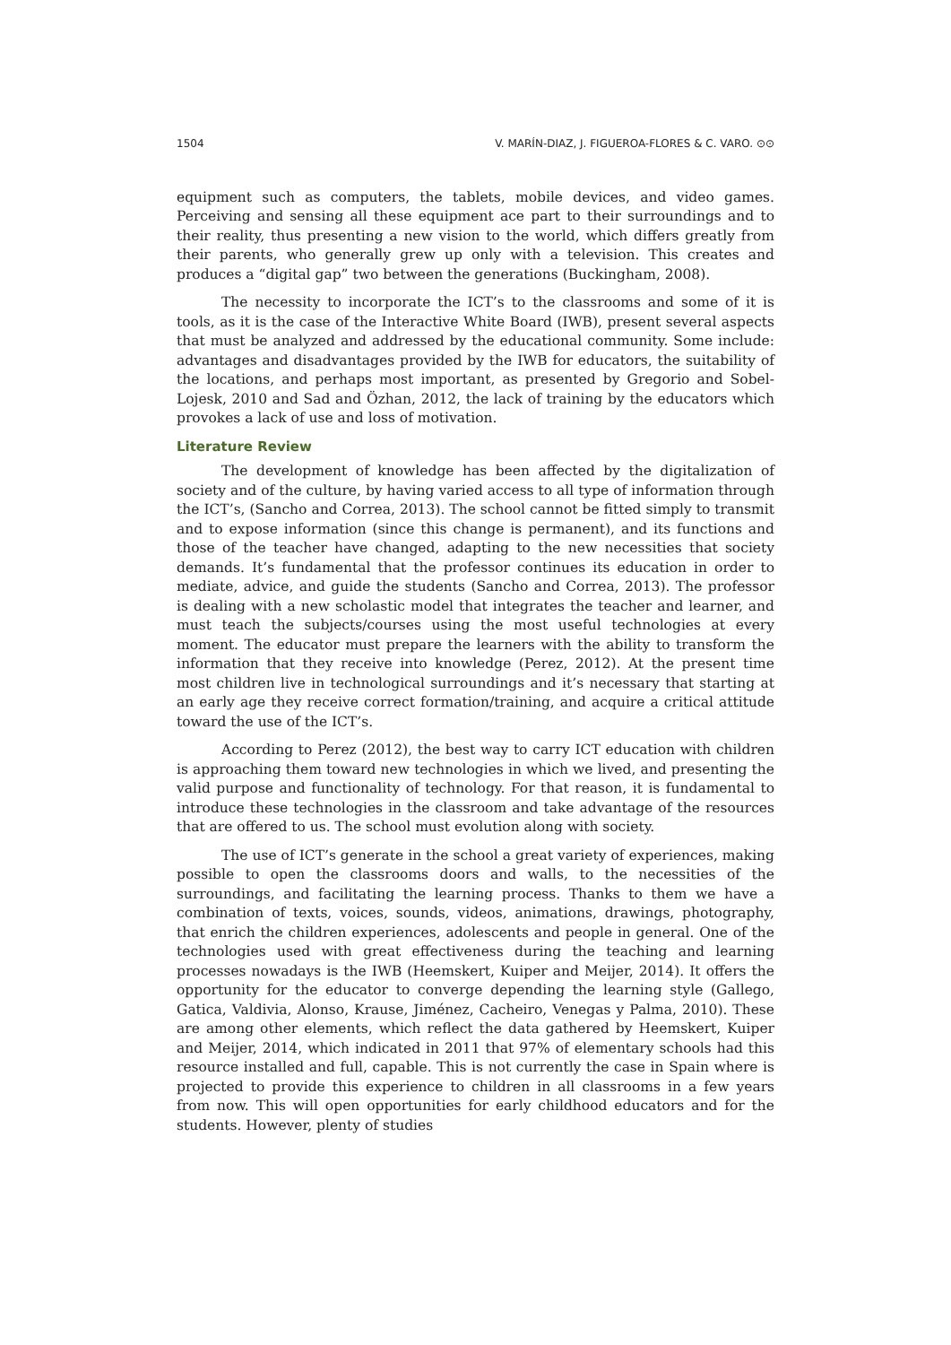1504 V. MARÍN-DIAZ, J. FIGUEROA-FLORES & C. VARO. ⊙⊙
equipment such as computers, the tablets, mobile devices, and video games. Perceiving and sensing all these equipment ace part to their surroundings and to their reality, thus presenting a new vision to the world, which differs greatly from their parents, who generally grew up only with a television. This creates and produces a “digital gap” two between the generations (Buckingham, 2008).
The necessity to incorporate the ICT’s to the classrooms and some of it is tools, as it is the case of the Interactive White Board (IWB), present several aspects that must be analyzed and addressed by the educational community. Some include: advantages and disadvantages provided by the IWB for educators, the suitability of the locations, and perhaps most important, as presented by Gregorio and Sobel-Lojesk, 2010 and Sad and Özhan, 2012, the lack of training by the educators which provokes a lack of use and loss of motivation.
Literature Review
The development of knowledge has been affected by the digitalization of society and of the culture, by having varied access to all type of information through the ICT’s, (Sancho and Correa, 2013). The school cannot be fitted simply to transmit and to expose information (since this change is permanent), and its functions and those of the teacher have changed, adapting to the new necessities that society demands. It’s fundamental that the professor continues its education in order to mediate, advice, and guide the students (Sancho and Correa, 2013). The professor is dealing with a new scholastic model that integrates the teacher and learner, and must teach the subjects/courses using the most useful technologies at every moment. The educator must prepare the learners with the ability to transform the information that they receive into knowledge (Perez, 2012). At the present time most children live in technological surroundings and it’s necessary that starting at an early age they receive correct formation/training, and acquire a critical attitude toward the use of the ICT’s.
According to Perez (2012), the best way to carry ICT education with children is approaching them toward new technologies in which we lived, and presenting the valid purpose and functionality of technology. For that reason, it is fundamental to introduce these technologies in the classroom and take advantage of the resources that are offered to us. The school must evolution along with society.
The use of ICT’s generate in the school a great variety of experiences, making possible to open the classrooms doors and walls, to the necessities of the surroundings, and facilitating the learning process. Thanks to them we have a combination of texts, voices, sounds, videos, animations, drawings, photography, that enrich the children experiences, adolescents and people in general. One of the technologies used with great effectiveness during the teaching and learning processes nowadays is the IWB (Heemskert, Kuiper and Meijer, 2014). It offers the opportunity for the educator to converge depending the learning style (Gallego, Gatica, Valdivia, Alonso, Krause, Jiménez, Cacheiro, Venegas y Palma, 2010). These are among other elements, which reflect the data gathered by Heemskert, Kuiper and Meijer, 2014, which indicated in 2011 that 97% of elementary schools had this resource installed and full, capable. This is not currently the case in Spain where is projected to provide this experience to children in all classrooms in a few years from now. This will open opportunities for early childhood educators and for the students. However, plenty of studies